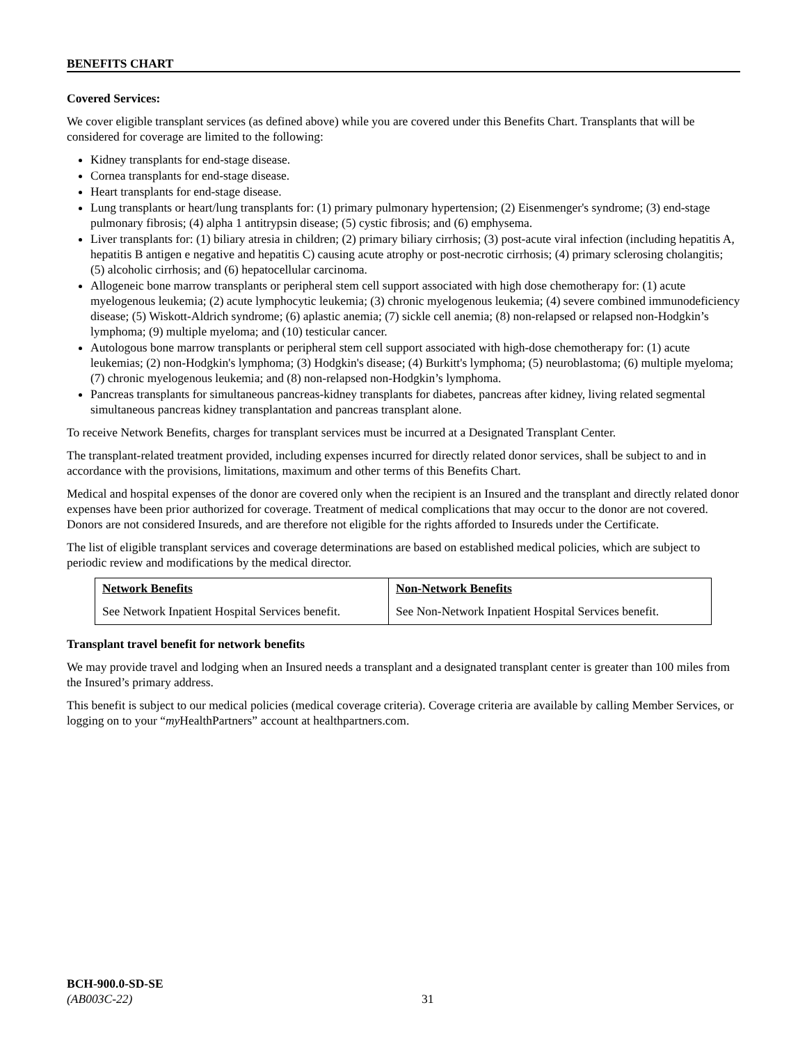BENEFITS CHART
Covered Services:
We cover eligible transplant services (as defined above) while you are covered under this Benefits Chart. Transplants that will be considered for coverage are limited to the following:
Kidney transplants for end-stage disease.
Cornea transplants for end-stage disease.
Heart transplants for end-stage disease.
Lung transplants or heart/lung transplants for: (1) primary pulmonary hypertension; (2) Eisenmenger's syndrome; (3) end-stage pulmonary fibrosis; (4) alpha 1 antitrypsin disease; (5) cystic fibrosis; and (6) emphysema.
Liver transplants for: (1) biliary atresia in children; (2) primary biliary cirrhosis; (3) post-acute viral infection (including hepatitis A, hepatitis B antigen e negative and hepatitis C) causing acute atrophy or post-necrotic cirrhosis; (4) primary sclerosing cholangitis; (5) alcoholic cirrhosis; and (6) hepatocellular carcinoma.
Allogeneic bone marrow transplants or peripheral stem cell support associated with high dose chemotherapy for: (1) acute myelogenous leukemia; (2) acute lymphocytic leukemia; (3) chronic myelogenous leukemia; (4) severe combined immunodeficiency disease; (5) Wiskott-Aldrich syndrome; (6) aplastic anemia; (7) sickle cell anemia; (8) non-relapsed or relapsed non-Hodgkin’s lymphoma; (9) multiple myeloma; and (10) testicular cancer.
Autologous bone marrow transplants or peripheral stem cell support associated with high-dose chemotherapy for: (1) acute leukemias; (2) non-Hodgkin's lymphoma; (3) Hodgkin's disease; (4) Burkitt's lymphoma; (5) neuroblastoma; (6) multiple myeloma; (7) chronic myelogenous leukemia; and (8) non-relapsed non-Hodgkin’s lymphoma.
Pancreas transplants for simultaneous pancreas-kidney transplants for diabetes, pancreas after kidney, living related segmental simultaneous pancreas kidney transplantation and pancreas transplant alone.
To receive Network Benefits, charges for transplant services must be incurred at a Designated Transplant Center.
The transplant-related treatment provided, including expenses incurred for directly related donor services, shall be subject to and in accordance with the provisions, limitations, maximum and other terms of this Benefits Chart.
Medical and hospital expenses of the donor are covered only when the recipient is an Insured and the transplant and directly related donor expenses have been prior authorized for coverage. Treatment of medical complications that may occur to the donor are not covered. Donors are not considered Insureds, and are therefore not eligible for the rights afforded to Insureds under the Certificate.
The list of eligible transplant services and coverage determinations are based on established medical policies, which are subject to periodic review and modifications by the medical director.
| Network Benefits | Non-Network Benefits |
| --- | --- |
| See Network Inpatient Hospital Services benefit. | See Non-Network Inpatient Hospital Services benefit. |
Transplant travel benefit for network benefits
We may provide travel and lodging when an Insured needs a transplant and a designated transplant center is greater than 100 miles from the Insured’s primary address.
This benefit is subject to our medical policies (medical coverage criteria). Coverage criteria are available by calling Member Services, or logging on to your “my HealthPartners” account at healthpartners.com.
BCH-900.0-SD-SE
(AB003C-22)
31